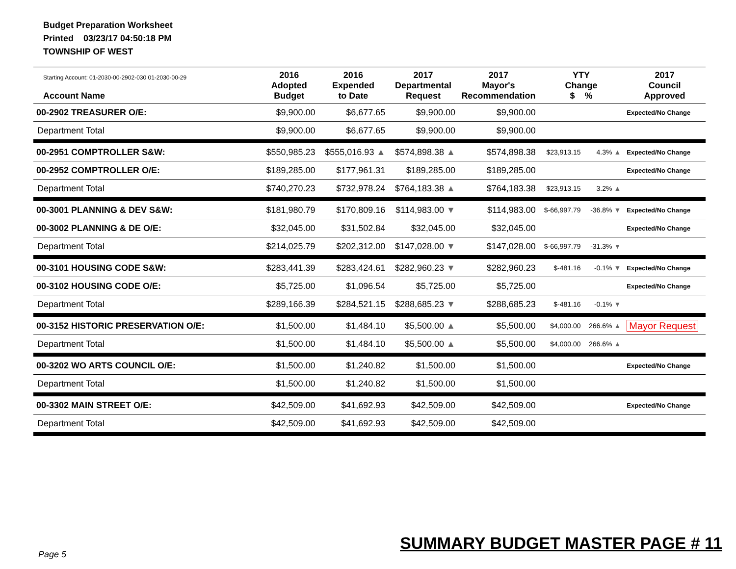Budget Preparation Worksheet
Printed 03/23/17 04:50:18 PM
TOWNSHIP OF WEST
| Starting Account: 01-2030-00-2902-030 01-2030-00-29 Account Name | 2016 Adopted Budget | 2016 Expended to Date | 2017 Departmental Request | 2017 Mayor's Recommendation | YTY Change $ % | | 2017 Council Approved |
| --- | --- | --- | --- | --- | --- | --- | --- |
| 00-2902 TREASURER O/E: | $9,900.00 | $6,677.65 | $9,900.00 | $9,900.00 | | | Expected/No Change |
| Department Total | $9,900.00 | $6,677.65 | $9,900.00 | $9,900.00 | | | |
| 00-2951 COMPTROLLER S&W: | $550,985.23 | $555,016.93 ▲ | $574,898.38 ▲ | $574,898.38 | $23,913.15 | 4.3% ▲ | Expected/No Change |
| 00-2952 COMPTROLLER O/E: | $189,285.00 | $177,961.31 | $189,285.00 | $189,285.00 | | | Expected/No Change |
| Department Total | $740,270.23 | $732,978.24 | $764,183.38 ▲ | $764,183.38 | $23,913.15 | 3.2% ▲ | |
| 00-3001 PLANNING & DEV S&W: | $181,980.79 | $170,809.16 | $114,983.00 ▼ | $114,983.00 | $-66,997.79 | -36.8% ▼ | Expected/No Change |
| 00-3002 PLANNING & DE O/E: | $32,045.00 | $31,502.84 | $32,045.00 | $32,045.00 | | | Expected/No Change |
| Department Total | $214,025.79 | $202,312.00 | $147,028.00 ▼ | $147,028.00 | $-66,997.79 | -31.3% ▼ | |
| 00-3101 HOUSING CODE S&W: | $283,441.39 | $283,424.61 | $282,960.23 ▼ | $282,960.23 | $-481.16 | -0.1% ▼ | Expected/No Change |
| 00-3102 HOUSING CODE O/E: | $5,725.00 | $1,096.54 | $5,725.00 | $5,725.00 | | | Expected/No Change |
| Department Total | $289,166.39 | $284,521.15 | $288,685.23 ▼ | $288,685.23 | $-481.16 | -0.1% ▼ | |
| 00-3152 HISTORIC PRESERVATION O/E: | $1,500.00 | $1,484.10 | $5,500.00 ▲ | $5,500.00 | $4,000.00 | 266.6% ▲ | Mayor Request |
| Department Total | $1,500.00 | $1,484.10 | $5,500.00 ▲ | $5,500.00 | $4,000.00 | 266.6% ▲ | |
| 00-3202 WO ARTS COUNCIL O/E: | $1,500.00 | $1,240.82 | $1,500.00 | $1,500.00 | | | Expected/No Change |
| Department Total | $1,500.00 | $1,240.82 | $1,500.00 | $1,500.00 | | | |
| 00-3302 MAIN STREET O/E: | $42,509.00 | $41,692.93 | $42,509.00 | $42,509.00 | | | Expected/No Change |
| Department Total | $42,509.00 | $41,692.93 | $42,509.00 | $42,509.00 | | | |
Page 5
SUMMARY BUDGET MASTER PAGE # 11